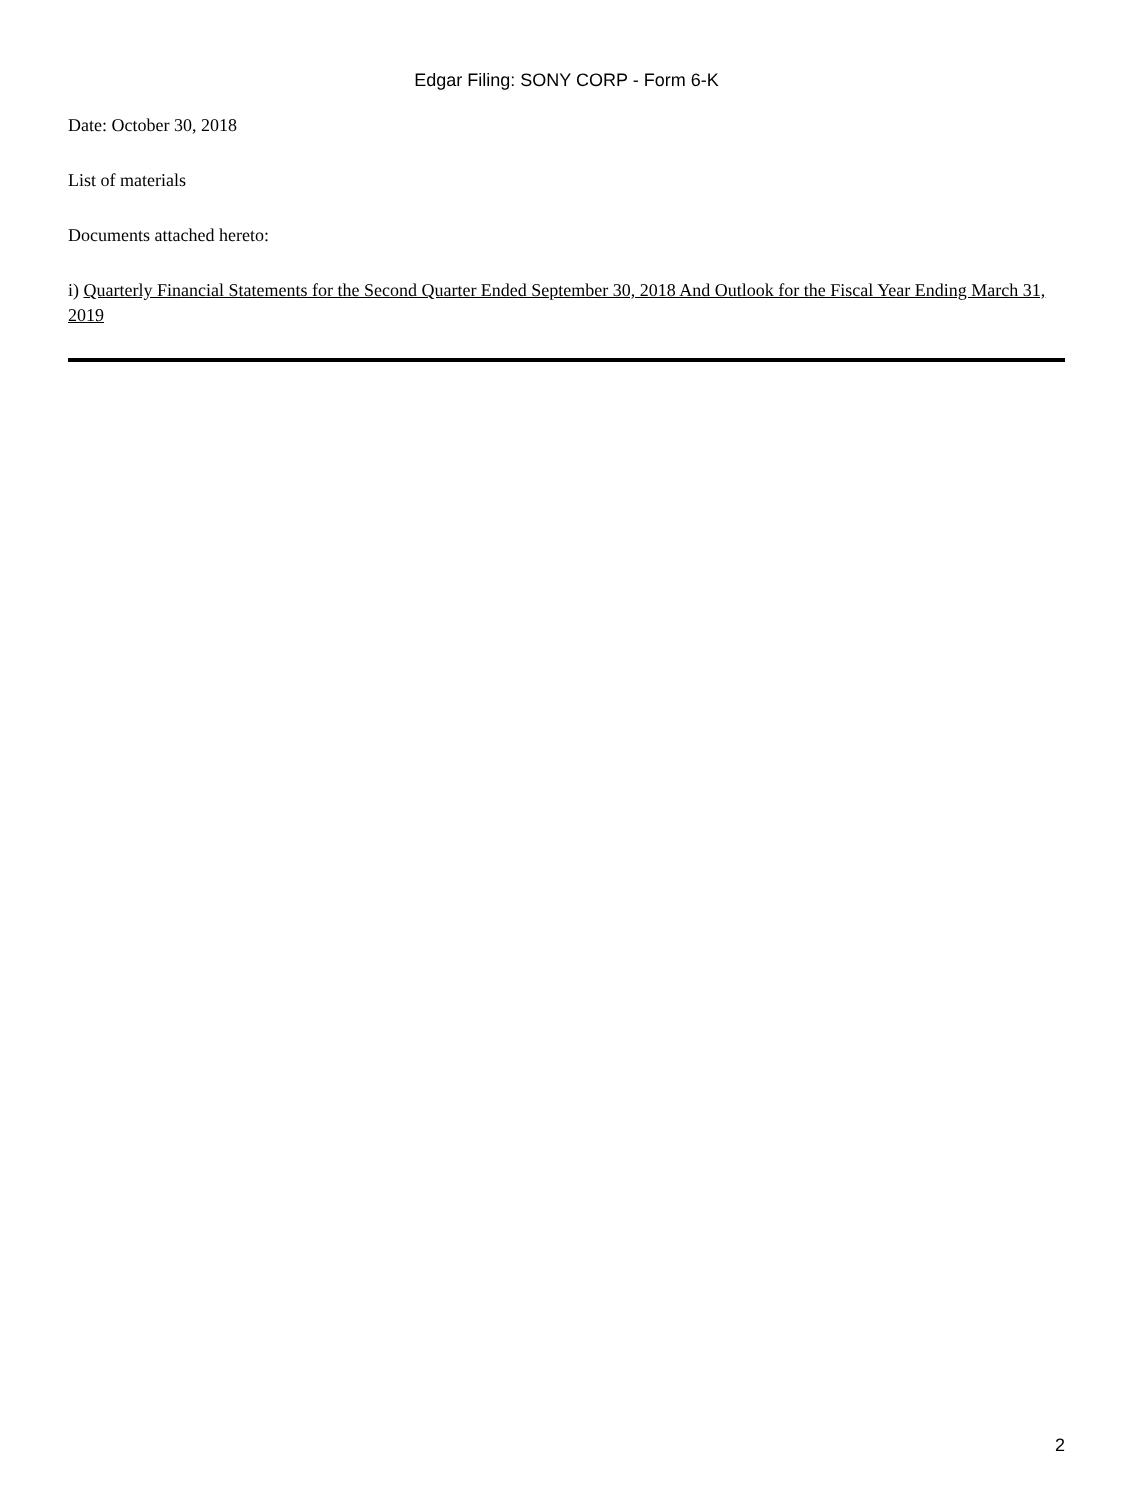Edgar Filing: SONY CORP - Form 6-K
Date: October 30, 2018
List of materials
Documents attached hereto:
i) Quarterly Financial Statements for the Second Quarter Ended September 30, 2018 And Outlook for the Fiscal Year Ending March 31, 2019
2